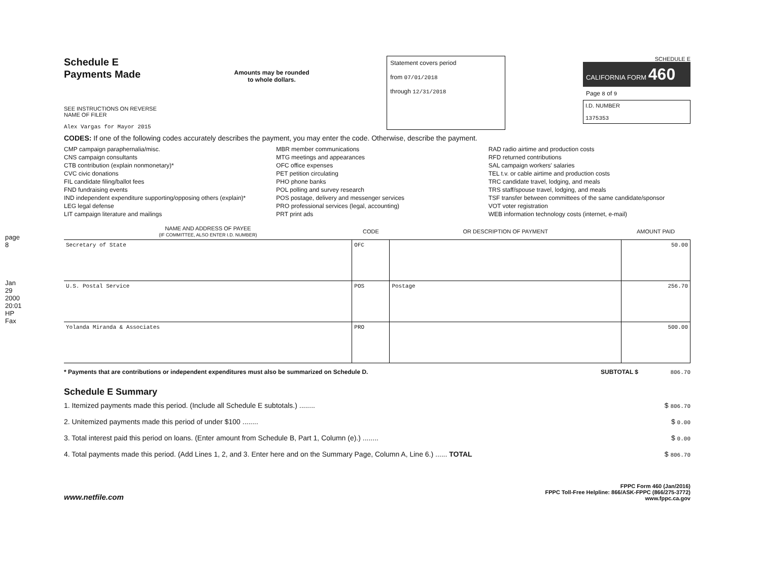page 8
Jan 29 2000 20:01 HP Fax
Schedule E
Payments Made
SEE INSTRUCTIONS ON REVERSE
NAME OF FILER
Alex Vargas for Mayor 2015
Amounts may be rounded
to whole dollars.
Statement covers period
from 07/01/2018
through 12/31/2018
SCHEDULE E
CALIFORNIA FORM 460
Page 8 of 9
I.D. NUMBER
1375353
CODES: If one of the following codes accurately describes the payment, you may enter the code. Otherwise, describe the payment.
CMP campaign paraphernalia/misc.
CNS campaign consultants
CTB contribution (explain nonmonetary)*
CVC civic donations
FIL candidate filing/ballot fees
FND fundraising events
IND independent expenditure supporting/opposing others (explain)*
LEG legal defense
LIT campaign literature and mailings
MBR member communications
MTG meetings and appearances
OFC office expenses
PET petition circulating
PHO phone banks
POL polling and survey research
POS postage, delivery and messenger services
PRO professional services (legal, accounting)
PRT print ads
RAD radio airtime and production costs
RFD returned contributions
SAL campaign workers' salaries
TEL t.v. or cable airtime and production costs
TRC candidate travel, lodging, and meals
TRS staff/spouse travel, lodging, and meals
TSF transfer between committees of the same candidate/sponsor
VOT voter registration
WEB information technology costs (internet, e-mail)
| NAME AND ADDRESS OF PAYEE (IF COMMITTEE, ALSO ENTER I.D. NUMBER) | CODE | OR DESCRIPTION OF PAYMENT | AMOUNT PAID |
| --- | --- | --- | --- |
| Secretary of State | OFC | | 50.00 |
| U.S. Postal Service | POS | Postage | 256.70 |
| Yolanda Miranda & Associates | PRO | | 500.00 |
* Payments that are contributions or independent expenditures must also be summarized on Schedule D. SUBTOTAL $ 806.70
Schedule E Summary
1. Itemized payments made this period. (Include all Schedule E subtotals.) ........ $ 806.70
2. Unitemized payments made this period of under $100 ........ $ 0.00
3. Total interest paid this period on loans. (Enter amount from Schedule B, Part 1, Column (e).) ........ $ 0.00
4. Total payments made this period. (Add Lines 1, 2, and 3. Enter here and on the Summary Page, Column A, Line 6.) ...... TOTAL $ 806.70
www.netfile.com
FPPC Form 460 (Jan/2016)
FPPC Toll-Free Helpline: 866/ASK-FPPC (866/275-3772)
www.fppc.ca.gov